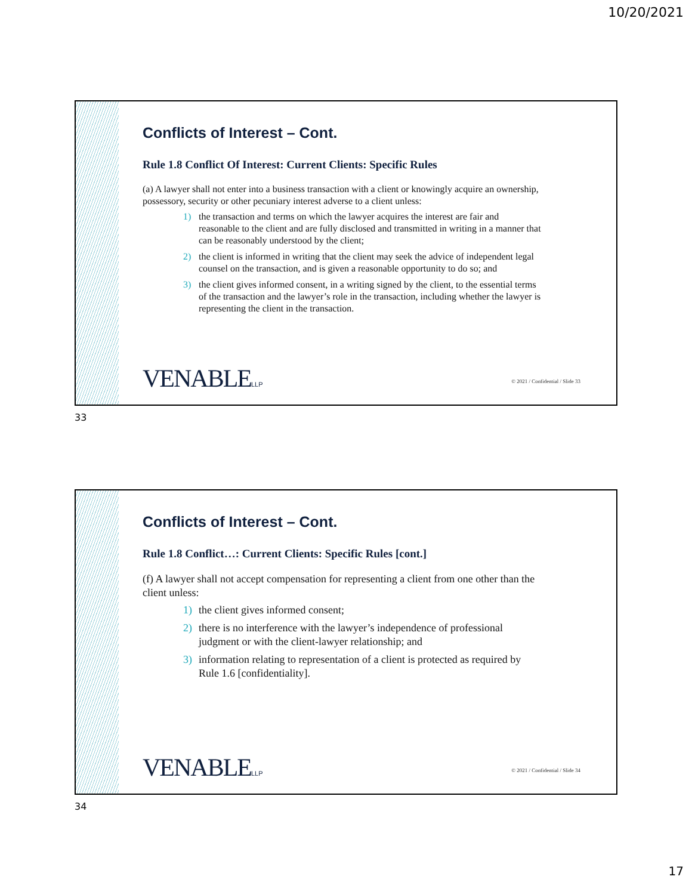10/20/2021
Conflicts of Interest – Cont.
Rule 1.8 Conflict Of Interest: Current Clients: Specific Rules
(a) A lawyer shall not enter into a business transaction with a client or knowingly acquire an ownership, possessory, security or other pecuniary interest adverse to a client unless:
1) the transaction and terms on which the lawyer acquires the interest are fair and reasonable to the client and are fully disclosed and transmitted in writing in a manner that can be reasonably understood by the client;
2) the client is informed in writing that the client may seek the advice of independent legal counsel on the transaction, and is given a reasonable opportunity to do so; and
3) the client gives informed consent, in a writing signed by the client, to the essential terms of the transaction and the lawyer’s role in the transaction, including whether the lawyer is representing the client in the transaction.
VENABLELLP
© 2021 / Confidential / Slide 33
33
Conflicts of Interest – Cont.
Rule 1.8 Conflict…: Current Clients: Specific Rules [cont.]
(f) A lawyer shall not accept compensation for representing a client from one other than the client unless:
1) the client gives informed consent;
2) there is no interference with the lawyer’s independence of professional judgment or with the client-lawyer relationship; and
3) information relating to representation of a client is protected as required by Rule 1.6 [confidentiality].
VENABLELLP
© 2021 / Confidential / Slide 34
34
17